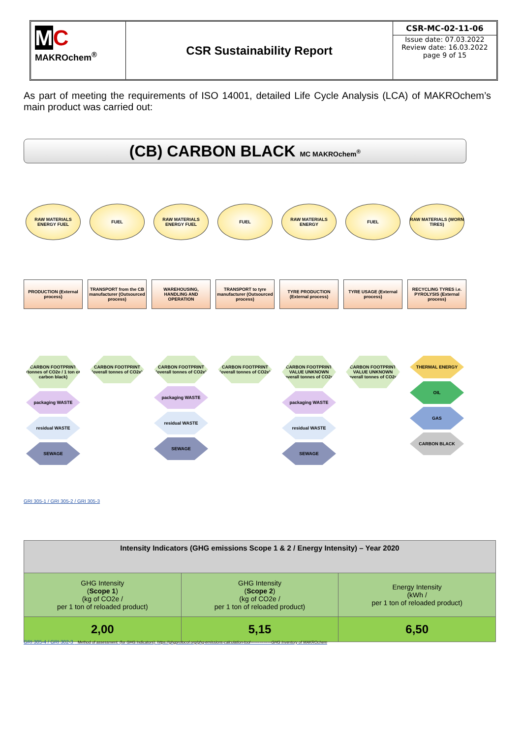MC
MAKROchem<sup>®</sup>
CSR Sustainability Report
CSR-MC-02-11-06
Issue date: 07.03.2022
Review date: 16.03.2022
page 9 of 15
As part of meeting the requirements of ISO 14001, detailed Life Cycle Analysis (LCA) of MAKROchem’s main product was carried out:
(CB) CARBON BLACK MC MAKROchem<sup>®</sup>
RAW MATERIALS ENERGY FUEL
PRODUCTION (External process)
CARBON FOOTPRINT (tonnes of CO2e / 1 ton of carbon black)
packaging WASTE
residual WASTE
SEWAGE
FUEL
TRANSPORT from the CB manufacturer (Outsourced process)
CARBON FOOTPRINT (overall tonnes of CO2e)
RAW MATERIALS ENERGY FUEL
WAREHOUSING, HANDLING AND OPERATION
CARBON FOOTPRINT (overall tonnes of CO2e)
packaging WASTE
residual WASTE
SEWAGE
FUEL
TRANSPORT to tyre manufacturer (Outsourced process)
CARBON FOOTPRINT (overall tonnes of CO2e)
RAW MATERIALS ENERGY
TYRE PRODUCTION (External process)
CARBON FOOTPRINT VALUE UNKNOWN (overall tonnes of CO2e)
packaging WASTE
residual WASTE
SEWAGE
FUEL
TYRE USAGE (External process)
CARBON FOOTPRINT VALUE UNKNOWN (overall tonnes of CO2e)
RAW MATERIALS (WORN TIRES)
RECYCLING TYRES i.e. PYROLYSIS (External process)
THERMAL ENERGY
OIL
GAS
CARBON BLACK
GRI 305-1 / GRI 305-2 / GRI 305-3
| Intensity Indicators (GHG emissions Scope 1 & 2 / Energy Intensity) – Year 2020 | | |
| --- | --- | --- |
| GHG Intensity ( Scope 1 ) (kg of CO2e / per 1 ton of reloaded product) | GHG Intensity ( Scope 2 ) (kg of CO2e / per 1 ton of reloaded product) | Energy Intensity (kWh / per 1 ton of reloaded product) |
| 2,00 | 5,15 | 6,50 |
GRI 305-4 / GRI 302-3 Method of assessment: (for GHG Indicators): https://ghgprotocol.org/ghg-emissions-calculation-tool----------------GHG Inventory of MAKROchem